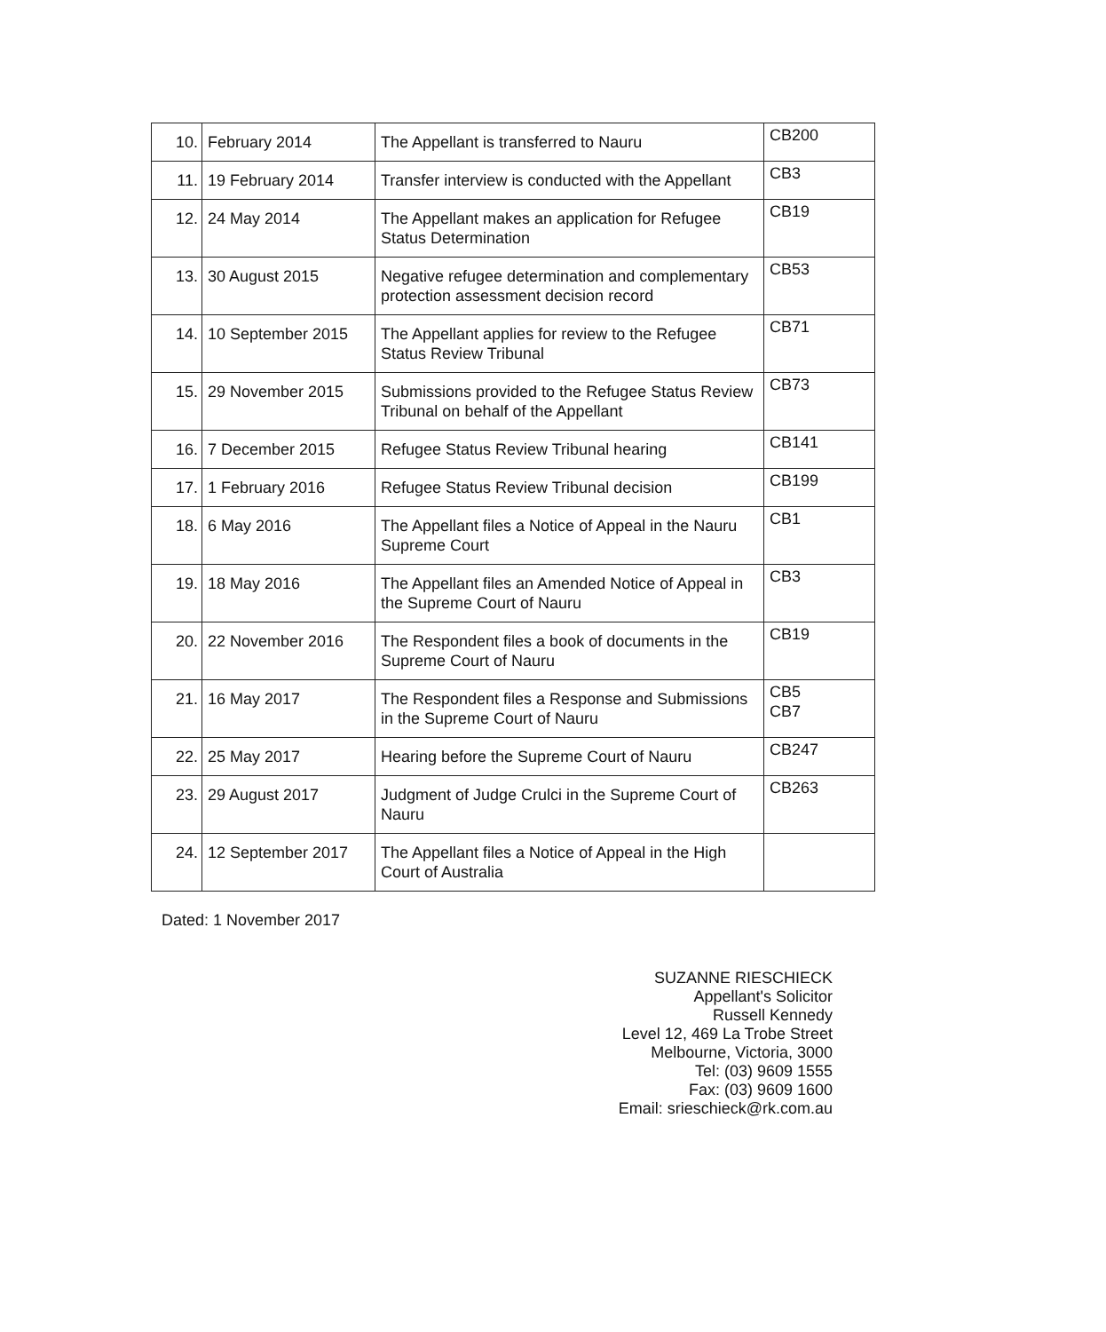| 10. | February 2014 | The Appellant is transferred to Nauru | CB200 |
| 11. | 19 February 2014 | Transfer interview is conducted with the Appellant | CB3 |
| 12. | 24 May 2014 | The Appellant makes an application for Refugee Status Determination | CB19 |
| 13. | 30 August 2015 | Negative refugee determination and complementary protection assessment decision record | CB53 |
| 14. | 10 September 2015 | The Appellant applies for review to the Refugee Status Review Tribunal | CB71 |
| 15. | 29 November 2015 | Submissions provided to the Refugee Status Review Tribunal on behalf of the Appellant | CB73 |
| 16. | 7 December 2015 | Refugee Status Review Tribunal hearing | CB141 |
| 17. | 1 February 2016 | Refugee Status Review Tribunal decision | CB199 |
| 18. | 6 May 2016 | The Appellant files a Notice of Appeal in the Nauru Supreme Court | CB1 |
| 19. | 18 May 2016 | The Appellant files an Amended Notice of Appeal in the Supreme Court of Nauru | CB3 |
| 20. | 22 November 2016 | The Respondent files a book of documents in the Supreme Court of Nauru | CB19 |
| 21. | 16 May 2017 | The Respondent files a Response and Submissions in the Supreme Court of Nauru | CB5 CB7 |
| 22. | 25 May 2017 | Hearing before the Supreme Court of Nauru | CB247 |
| 23. | 29 August 2017 | Judgment of Judge Crulci in the Supreme Court of Nauru | CB263 |
| 24. | 12 September 2017 | The Appellant files a Notice of Appeal in the High Court of Australia | |
Dated: 1 November 2017
SUZANNE RIESCHIECK
Appellant's Solicitor
Russell Kennedy
Level 12, 469 La Trobe Street
Melbourne, Victoria, 3000
Tel: (03) 9609 1555
Fax: (03) 9609 1600
Email: srieschieck@rk.com.au